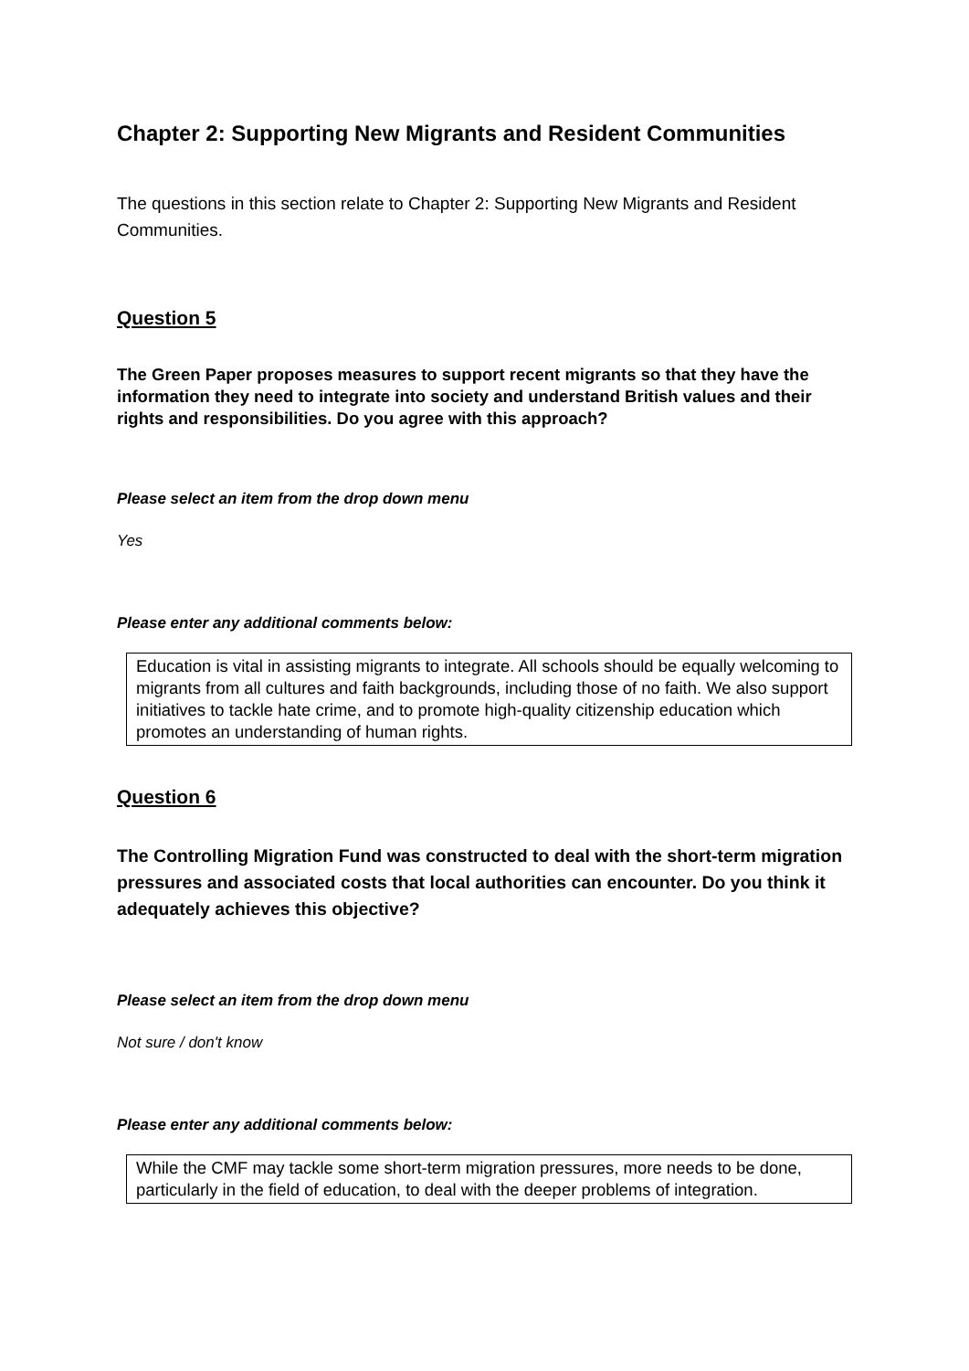Chapter 2: Supporting New Migrants and Resident Communities
The questions in this section relate to Chapter 2: Supporting New Migrants and Resident Communities.
Question 5
The Green Paper proposes measures to support recent migrants so that they have the information they need to integrate into society and understand British values and their rights and responsibilities. Do you agree with this approach?
Please select an item from the drop down menu
Yes
Please enter any additional comments below:
Education is vital in assisting migrants to integrate. All schools should be equally welcoming to migrants from all cultures and faith backgrounds, including those of no faith. We also support initiatives to tackle hate crime, and to promote high-quality citizenship education which promotes an understanding of human rights.
Question 6
The Controlling Migration Fund was constructed to deal with the short-term migration pressures and associated costs that local authorities can encounter. Do you think it adequately achieves this objective?
Please select an item from the drop down menu
Not sure / don't know
Please enter any additional comments below:
While the CMF may tackle some short-term migration pressures, more needs to be done, particularly in the field of education, to deal with the deeper problems of integration.